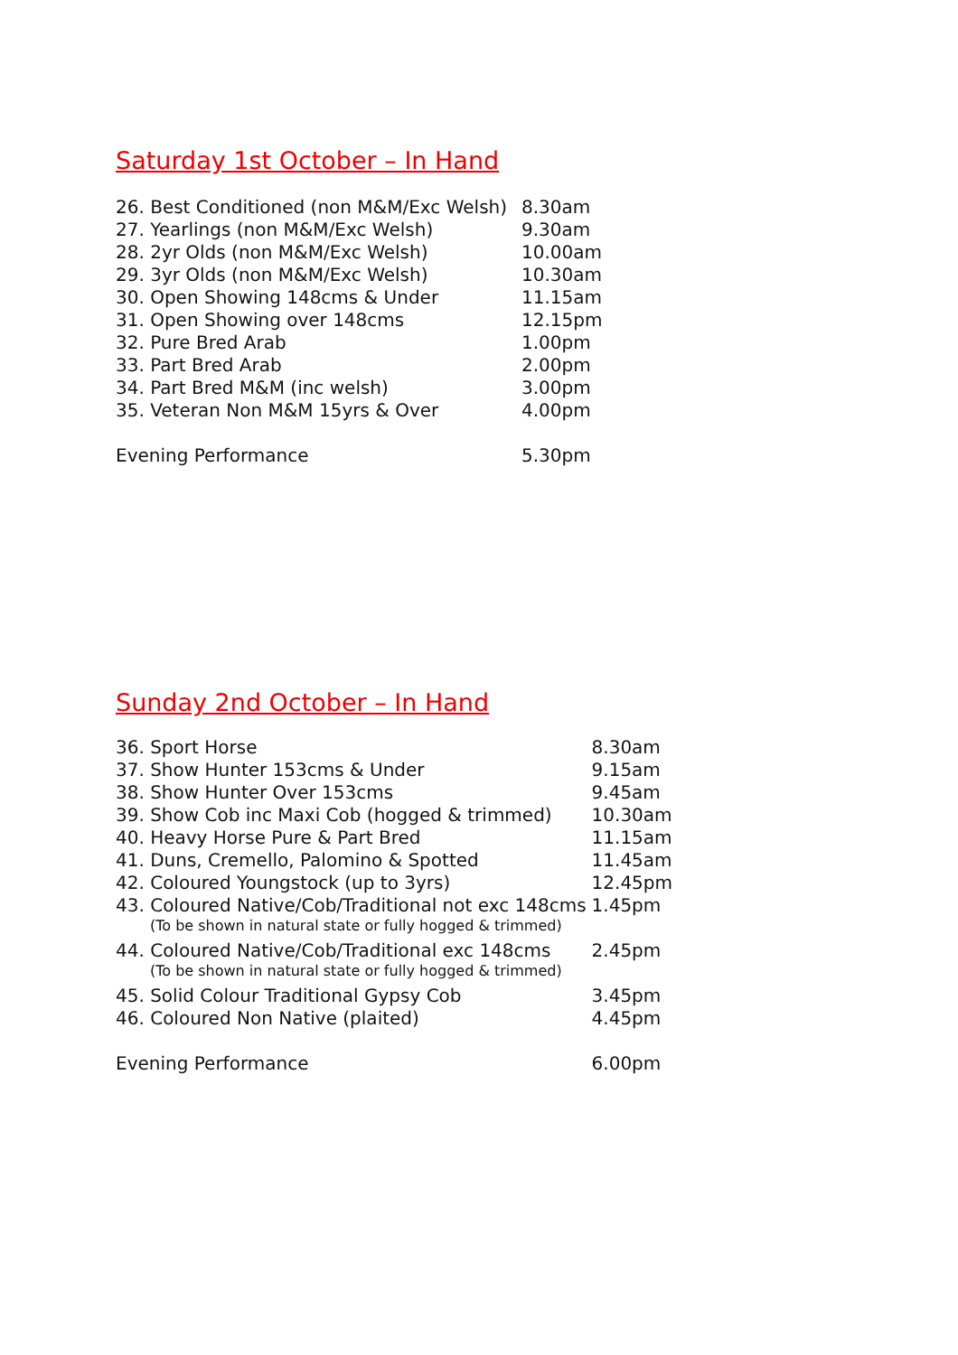Saturday 1st October – In Hand
| 26. Best Conditioned (non M&M/Exc Welsh) | 8.30am |
| 27. Yearlings (non M&M/Exc Welsh) | 9.30am |
| 28. 2yr Olds (non M&M/Exc Welsh) | 10.00am |
| 29. 3yr Olds (non M&M/Exc Welsh) | 10.30am |
| 30. Open Showing 148cms & Under | 11.15am |
| 31. Open Showing over 148cms | 12.15pm |
| 32. Pure Bred Arab | 1.00pm |
| 33. Part Bred Arab | 2.00pm |
| 34. Part Bred M&M (inc welsh) | 3.00pm |
| 35. Veteran Non M&M 15yrs & Over | 4.00pm |
| Evening Performance | 5.30pm |
Sunday 2nd October – In Hand
| 36. Sport Horse | 8.30am |
| 37. Show Hunter 153cms & Under | 9.15am |
| 38. Show Hunter Over 153cms | 9.45am |
| 39. Show Cob inc Maxi Cob (hogged & trimmed) | 10.30am |
| 40. Heavy Horse Pure & Part Bred | 11.15am |
| 41. Duns, Cremello, Palomino & Spotted | 11.45am |
| 42. Coloured Youngstock (up to 3yrs) | 12.45pm |
| 43. Coloured Native/Cob/Traditional not exc 148cms | 1.45pm |
| (To be shown in natural state or fully hogged & trimmed) | |
| 44. Coloured Native/Cob/Traditional exc 148cms | 2.45pm |
| (To be shown in natural state or fully hogged & trimmed) | |
| 45. Solid Colour Traditional Gypsy Cob | 3.45pm |
| 46. Coloured Non Native (plaited) | 4.45pm |
| Evening Performance | 6.00pm |